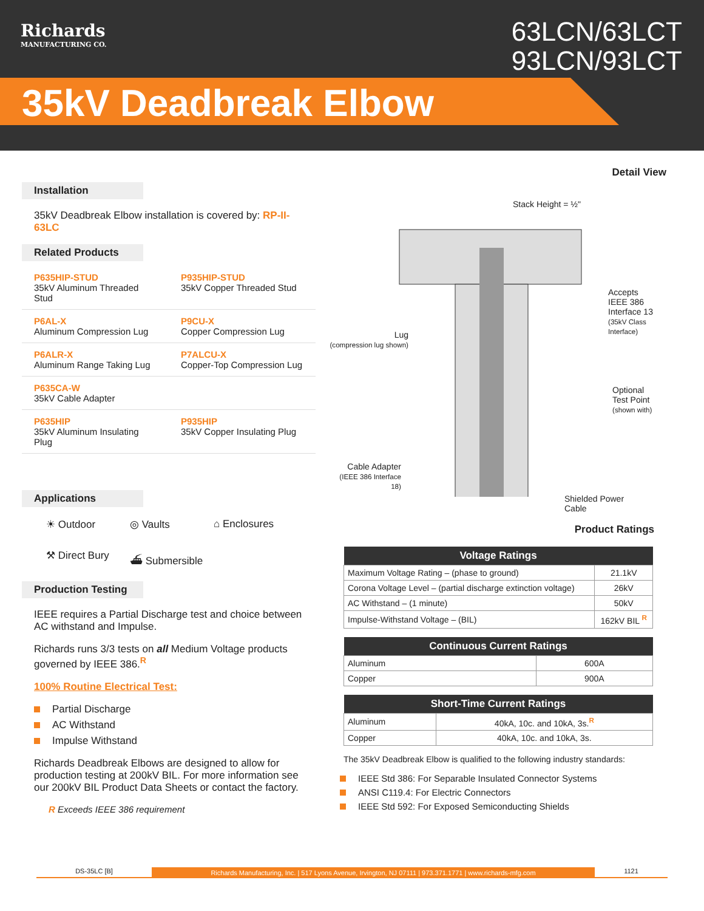Richards
MANUFACTURING CO.
63LCN/63LCT
93LCN/93LCT
35kV Deadbreak Elbow
Installation
35kV Deadbreak Elbow installation is covered by: RP-II-63LC
Related Products
| P635HIP-STUD 35kV Aluminum Threaded Stud | P935HIP-STUD 35kV Copper Threaded Stud |
| P6AL-X Aluminum Compression Lug | P9CU-X Copper Compression Lug |
| P6ALR-X Aluminum Range Taking Lug | P7ALCU-X Copper-Top Compression Lug |
| P635CA-W 35kV Cable Adapter | |
| P635HIP 35kV Aluminum Insulating Plug | P935HIP 35kV Copper Insulating Plug |
Applications
☀ Outdoor ◎ Vaults ⌂ Enclosures ⚒ Direct Bury ⛴ Submersible
Production Testing
IEEE requires a Partial Discharge test and choice between AC withstand and Impulse.
Richards runs 3/3 tests on all Medium Voltage products governed by IEEE 386.<sup>R</sup>
100% Routine Electrical Test:
Partial Discharge
AC Withstand
Impulse Withstand
Richards Deadbreak Elbows are designed to allow for production testing at 200kV BIL. For more information see our 200kV BIL Product Data Sheets or contact the factory.
R Exceeds IEEE 386 requirement
Detail View
Stack Height = ½"
Accepts
IEEE 386
Interface 13
(35kV Class
Interface)
Lug
(compression lug shown)
Optional
Test Point
(shown with)
Cable Adapter
(IEEE 386 Interface 18)
Shielded Power
Cable
Product Ratings
| Voltage Ratings | |
| --- | --- |
| Maximum Voltage Rating – (phase to ground) | 21.1kV |
| Corona Voltage Level – (partial discharge extinction voltage) | 26kV |
| AC Withstand – (1 minute) | 50kV |
| Impulse-Withstand Voltage – (BIL) | 162kV BIL <sup>R</sup> |
| Continuous Current Ratings | |
| --- | --- |
| Aluminum | 600A |
| Copper | 900A |
| Short-Time Current Ratings | |
| --- | --- |
| Aluminum | 40kA, 10c. and 10kA, 3s.<sup>R</sup> |
| Copper | 40kA, 10c. and 10kA, 3s. |
The 35kV Deadbreak Elbow is qualified to the following industry standards:
IEEE Std 386: For Separable Insulated Connector Systems
ANSI C119.4: For Electric Connectors
IEEE Std 592: For Exposed Semiconducting Shields
DS-35LC [B] Richards Manufacturing, Inc. | 517 Lyons Avenue, Irvington, NJ 07111 | 973.371.1771 | www.richards-mfg.com 1121